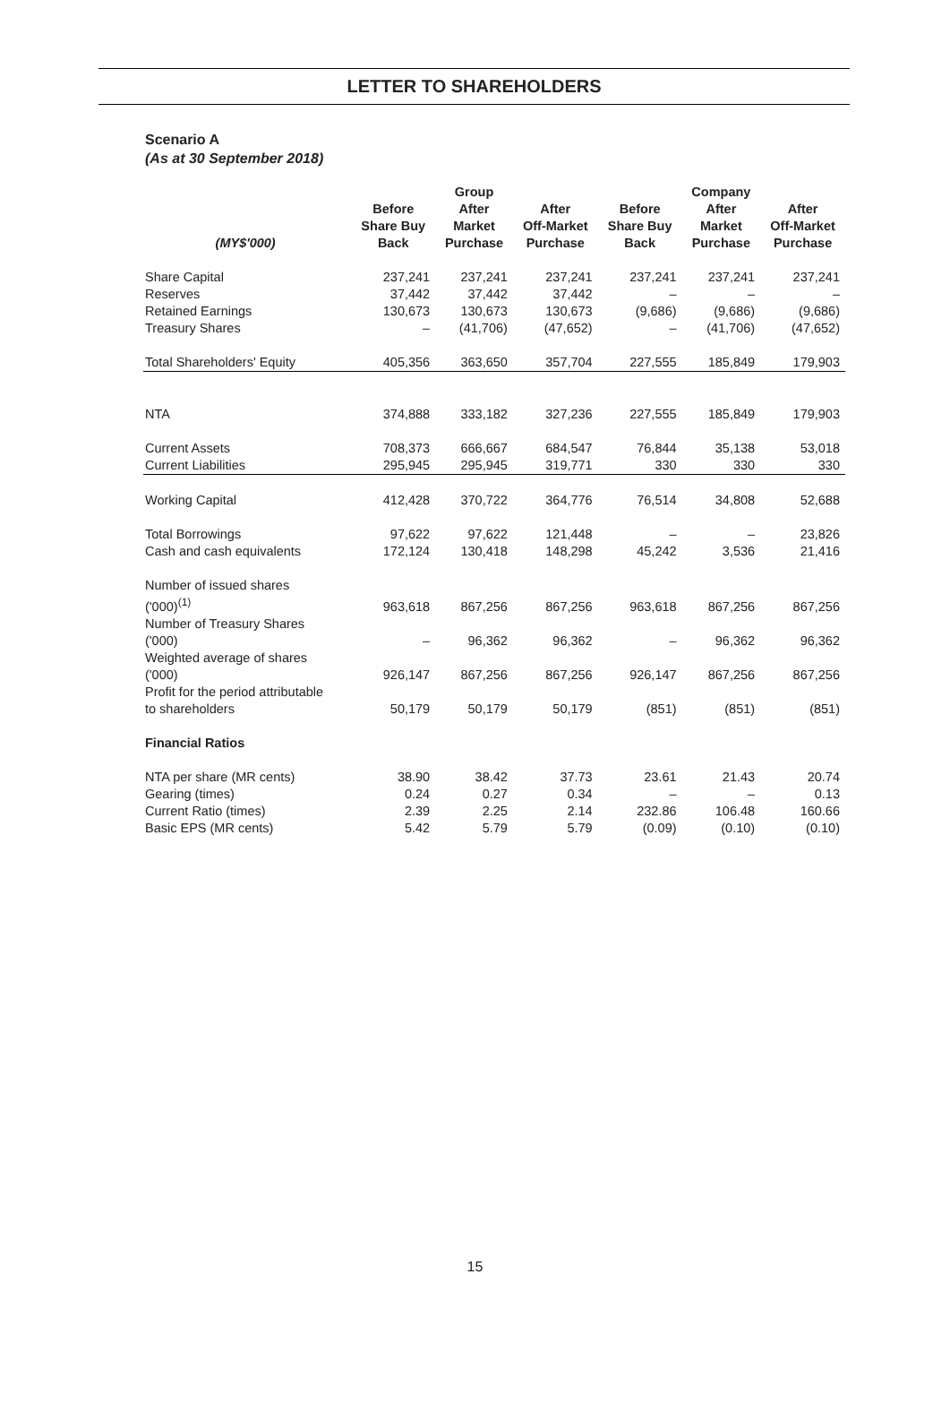LETTER TO SHAREHOLDERS
Scenario A
(As at 30 September 2018)
| | | Group | | | Company | |
| --- | --- | --- | --- | --- | --- | --- |
| (MY$'000) | Before Share Buy Back | After Market Purchase | After Off-Market Purchase | Before Share Buy Back | After Market Purchase | After Off-Market Purchase |
| Share Capital | 237,241 | 237,241 | 237,241 | 237,241 | 237,241 | 237,241 |
| Reserves | 37,442 | 37,442 | 37,442 | – | – | – |
| Retained Earnings | 130,673 | 130,673 | 130,673 | (9,686) | (9,686) | (9,686) |
| Treasury Shares | – | (41,706) | (47,652) | – | (41,706) | (47,652) |
| Total Shareholders' Equity | 405,356 | 363,650 | 357,704 | 227,555 | 185,849 | 179,903 |
| NTA | 374,888 | 333,182 | 327,236 | 227,555 | 185,849 | 179,903 |
| Current Assets | 708,373 | 666,667 | 684,547 | 76,844 | 35,138 | 53,018 |
| Current Liabilities | 295,945 | 295,945 | 319,771 | 330 | 330 | 330 |
| Working Capital | 412,428 | 370,722 | 364,776 | 76,514 | 34,808 | 52,688 |
| Total Borrowings | 97,622 | 97,622 | 121,448 | – | – | 23,826 |
| Cash and cash equivalents | 172,124 | 130,418 | 148,298 | 45,242 | 3,536 | 21,416 |
| Number of issued shares ('000)<sup>(1)</sup> | 963,618 | 867,256 | 867,256 | 963,618 | 867,256 | 867,256 |
| Number of Treasury Shares ('000) | – | 96,362 | 96,362 | – | 96,362 | 96,362 |
| Weighted average of shares ('000) | 926,147 | 867,256 | 867,256 | 926,147 | 867,256 | 867,256 |
| Profit for the period attributable to shareholders | 50,179 | 50,179 | 50,179 | (851) | (851) | (851) |
| Financial Ratios | | | | | | |
| NTA per share (MR cents) | 38.90 | 38.42 | 37.73 | 23.61 | 21.43 | 20.74 |
| Gearing (times) | 0.24 | 0.27 | 0.34 | – | – | 0.13 |
| Current Ratio (times) | 2.39 | 2.25 | 2.14 | 232.86 | 106.48 | 160.66 |
| Basic EPS (MR cents) | 5.42 | 5.79 | 5.79 | (0.09) | (0.10) | (0.10) |
15